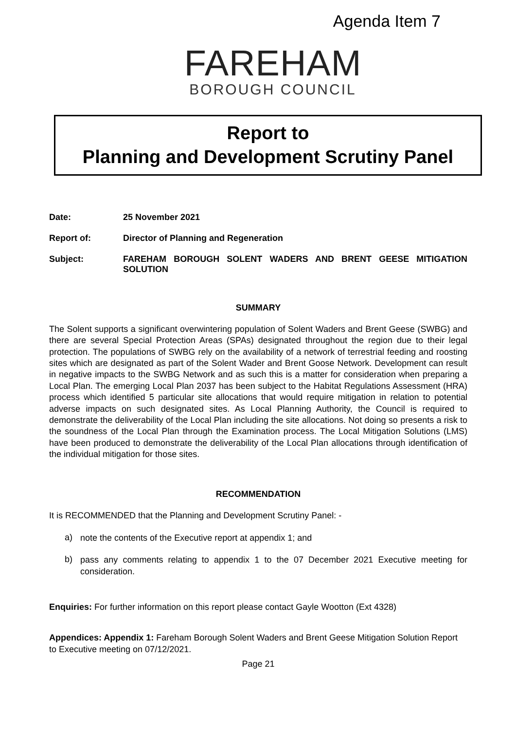Agenda Item 7
FAREHAM
BOROUGH COUNCIL
Report to
Planning and Development Scrutiny Panel
Date: 25 November 2021
Report of: Director of Planning and Regeneration
Subject: FAREHAM BOROUGH SOLENT WADERS AND BRENT GEESE MITIGATION SOLUTION
SUMMARY
The Solent supports a significant overwintering population of Solent Waders and Brent Geese (SWBG) and there are several Special Protection Areas (SPAs) designated throughout the region due to their legal protection. The populations of SWBG rely on the availability of a network of terrestrial feeding and roosting sites which are designated as part of the Solent Wader and Brent Goose Network. Development can result in negative impacts to the SWBG Network and as such this is a matter for consideration when preparing a Local Plan. The emerging Local Plan 2037 has been subject to the Habitat Regulations Assessment (HRA) process which identified 5 particular site allocations that would require mitigation in relation to potential adverse impacts on such designated sites. As Local Planning Authority, the Council is required to demonstrate the deliverability of the Local Plan including the site allocations. Not doing so presents a risk to the soundness of the Local Plan through the Examination process. The Local Mitigation Solutions (LMS) have been produced to demonstrate the deliverability of the Local Plan allocations through identification of the individual mitigation for those sites.
RECOMMENDATION
It is RECOMMENDED that the Planning and Development Scrutiny Panel: -
a)
note the contents of the Executive report at appendix 1; and
b)
pass any comments relating to appendix 1 to the 07 December 2021 Executive meeting for consideration.
Enquiries: For further information on this report please contact Gayle Wootton (Ext 4328)
Appendices: Appendix 1: Fareham Borough Solent Waders and Brent Geese Mitigation Solution Report to Executive meeting on 07/12/2021.
Page 21